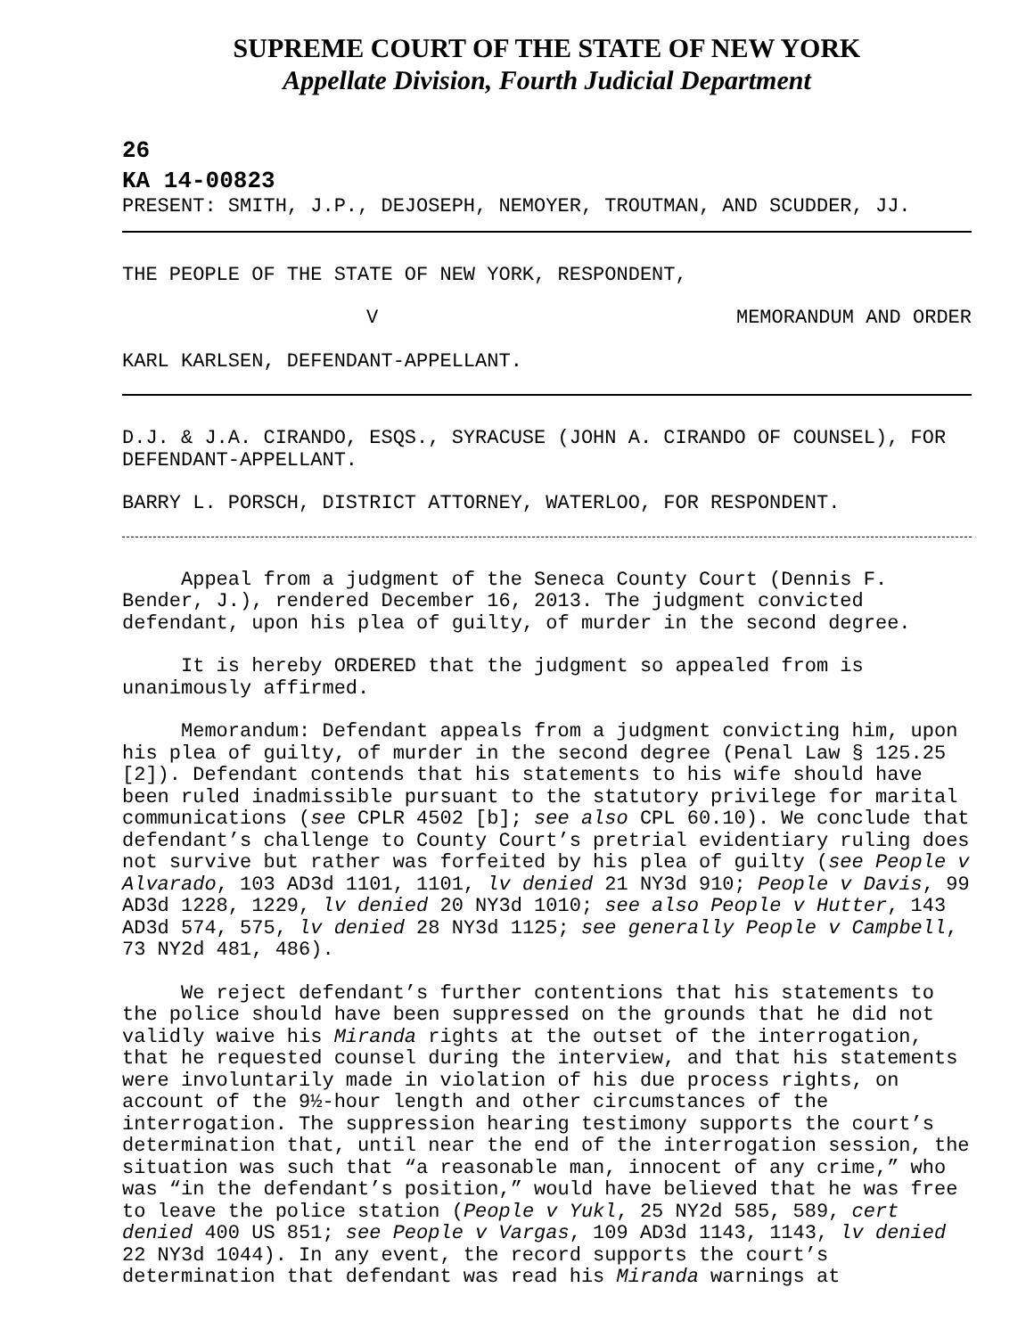SUPREME COURT OF THE STATE OF NEW YORK
Appellate Division, Fourth Judicial Department
26
KA 14-00823
PRESENT: SMITH, J.P., DEJOSEPH, NEMOYER, TROUTMAN, AND SCUDDER, JJ.
THE PEOPLE OF THE STATE OF NEW YORK, RESPONDENT,
V MEMORANDUM AND ORDER
KARL KARLSEN, DEFENDANT-APPELLANT.
D.J. & J.A. CIRANDO, ESQS., SYRACUSE (JOHN A. CIRANDO OF COUNSEL), FOR DEFENDANT-APPELLANT.
BARRY L. PORSCH, DISTRICT ATTORNEY, WATERLOO, FOR RESPONDENT.
Appeal from a judgment of the Seneca County Court (Dennis F. Bender, J.), rendered December 16, 2013. The judgment convicted defendant, upon his plea of guilty, of murder in the second degree.
It is hereby ORDERED that the judgment so appealed from is unanimously affirmed.
Memorandum: Defendant appeals from a judgment convicting him, upon his plea of guilty, of murder in the second degree (Penal Law § 125.25 [2]). Defendant contends that his statements to his wife should have been ruled inadmissible pursuant to the statutory privilege for marital communications (see CPLR 4502 [b]; see also CPL 60.10). We conclude that defendant’s challenge to County Court’s pretrial evidentiary ruling does not survive but rather was forfeited by his plea of guilty (see People v Alvarado, 103 AD3d 1101, 1101, lv denied 21 NY3d 910; People v Davis, 99 AD3d 1228, 1229, lv denied 20 NY3d 1010; see also People v Hutter, 143 AD3d 574, 575, lv denied 28 NY3d 1125; see generally People v Campbell, 73 NY2d 481, 486).
We reject defendant’s further contentions that his statements to the police should have been suppressed on the grounds that he did not validly waive his Miranda rights at the outset of the interrogation, that he requested counsel during the interview, and that his statements were involuntarily made in violation of his due process rights, on account of the 9½-hour length and other circumstances of the interrogation. The suppression hearing testimony supports the court’s determination that, until near the end of the interrogation session, the situation was such that “a reasonable man, innocent of any crime,” who was “in the defendant’s position,” would have believed that he was free to leave the police station (People v Yukl, 25 NY2d 585, 589, cert denied 400 US 851; see People v Vargas, 109 AD3d 1143, 1143, lv denied 22 NY3d 1044). In any event, the record supports the court’s determination that defendant was read his Miranda warnings at